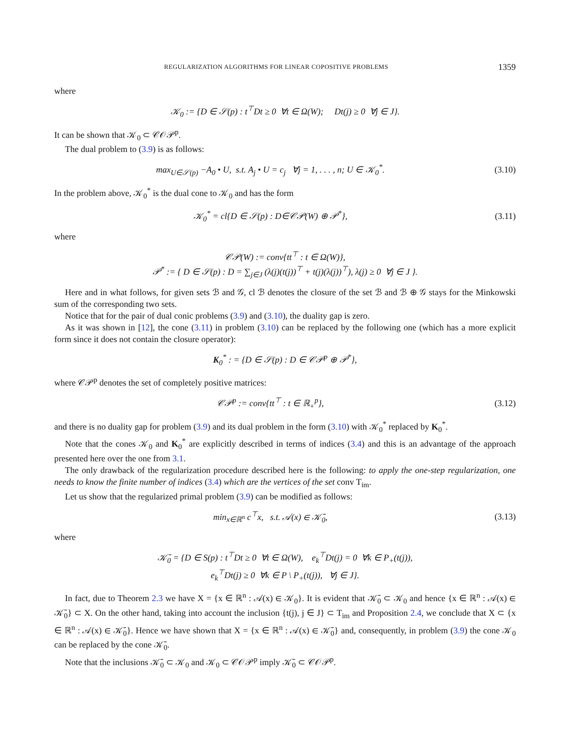REGULARIZATION ALGORITHMS FOR LINEAR COPOSITIVE PROBLEMS 1359
where
𝒦<sub>0</sub> := {D ∈ 𝒮(p) : t<sup>⊤</sup>Dt ≥ 0 ∀t ∈ Ω(W); Dt(j) ≥ 0 ∀j ∈ J}.
It can be shown that 𝒦<sub>0</sub> ⊂ 𝒞𝒪𝒫<sup>p</sup>.
The dual problem to (3.9) is as follows:
max<sub>U∈𝒮(p)</sub> −A<sub>0</sub> • U, s.t. A<sub>j</sub> • U = c<sub>j</sub> ∀j = 1, . . . , n; U ∈ 𝒦<sub>0</sub><sup>*</sup>.
(3.10)
In the problem above, 𝒦<sub>0</sub><sup>*</sup> is the dual cone to 𝒦<sub>0</sub> and has the form
𝒦<sub>0</sub><sup>*</sup> = cl{D ∈ 𝒮(p) : D∈𝒞𝒫(W) ⊕ 𝒫<sup>*</sup>},
(3.11)
where
𝒞𝒫(W) := conv{tt<sup>⊤</sup> : t ∈ Ω(W)},
𝒫<sup>*</sup> := { D ∈ 𝒮(p) : D = ∑<sub>j∈J</sub> (λ(j)(t(j))<sup>⊤</sup> + t(j)(λ(j))<sup>⊤</sup>), λ(j) ≥ 0 ∀j ∈ J }.
Here and in what follows, for given sets ℬ and 𝒢, cl ℬ denotes the closure of the set ℬ and ℬ ⊕ 𝒢 stays for the Minkowski sum of the corresponding two sets.
Notice that for the pair of dual conic problems (3.9) and (3.10), the duality gap is zero.
As it was shown in [12], the cone (3.11) in problem (3.10) can be replaced by the following one (which has a more explicit form since it does not contain the closure operator):
K<sub>0</sub><sup>*</sup> : = {D ∈ 𝒮(p) : D ∈ 𝒞𝒫<sup>p</sup> ⊕ 𝒫<sup>*</sup>},
where 𝒞𝒫<sup>p</sup> denotes the set of completely positive matrices:
𝒞𝒫<sup>p</sup> := conv{tt<sup>⊤</sup> : t ∈ ℝ<sub>+</sub><sup>p</sup>},
(3.12)
and there is no duality gap for problem (3.9) and its dual problem in the form (3.10) with 𝒦<sub>0</sub><sup>*</sup> replaced by K<sub>0</sub><sup>*</sup>.
Note that the cones 𝒦<sub>0</sub> and K<sub>0</sub><sup>*</sup> are explicitly described in terms of indices (3.4) and this is an advantage of the approach presented here over the one from 3.1.
The only drawback of the regularization procedure described here is the following: to apply the one-step regularization, one needs to know the finite number of indices (3.4) which are the vertices of the set conv T<sub>im</sub>.
Let us show that the regularized primal problem (3.9) can be modified as follows:
min<sub>x∈ℝ<sup>n</sup></sub> c<sup>⊤</sup>x, s.t. 𝒜(x) ∈ 𝒦̄<sub>0</sub>,
(3.13)
where
𝒦̄<sub>0</sub> = {D ∈ S(p) : t<sup>⊤</sup>Dt ≥ 0 ∀t ∈ Ω(W), e<sub>k</sub><sup>⊤</sup>Dt(j) = 0 ∀k ∈ P<sub>+</sub>(t(j)),
e<sub>k</sub><sup>⊤</sup>Dt(j) ≥ 0 ∀k ∈ P \ P<sub>+</sub>(t(j)), ∀j ∈ J}.
In fact, due to Theorem 2.3 we have X = {x ∈ ℝ<sup>n</sup> : 𝒜(x) ∈ 𝒦<sub>0</sub>}. It is evident that 𝒦̄<sub>0</sub> ⊂ 𝒦<sub>0</sub> and hence {x ∈ ℝ<sup>n</sup> : 𝒜(x) ∈ 𝒦̄<sub>0</sub>} ⊂ X. On the other hand, taking into account the inclusion {t(j), j ∈ J} ⊂ T<sub>im</sub> and Proposition 2.4, we conclude that X ⊂ {x ∈ ℝ<sup>n</sup> : 𝒜(x) ∈ 𝒦̄<sub>0</sub>}. Hence we have shown that X = {x ∈ ℝ<sup>n</sup> : 𝒜(x) ∈ 𝒦̄<sub>0</sub>} and, consequently, in problem (3.9) the cone 𝒦<sub>0</sub> can be replaced by the cone 𝒦̄<sub>0</sub>.
Note that the inclusions 𝒦̄<sub>0</sub> ⊂ 𝒦<sub>0</sub> and 𝒦<sub>0</sub> ⊂ 𝒞𝒪𝒫<sup>p</sup> imply 𝒦̄<sub>0</sub> ⊂ 𝒞𝒪𝒫<sup>p</sup>.